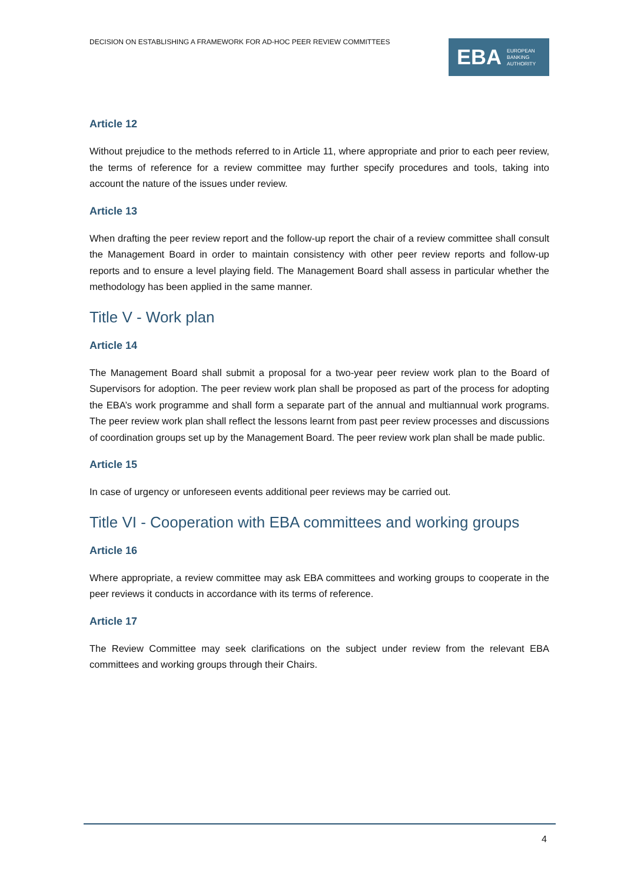DECISION ON ESTABLISHING A FRAMEWORK FOR AD-HOC PEER REVIEW COMMITTEES
EBA EUROPEAN
BANKING
AUTHORITY
Article 12
Without prejudice to the methods referred to in Article 11, where appropriate and prior to each peer review, the terms of reference for a review committee may further specify procedures and tools, taking into account the nature of the issues under review.
Article 13
When drafting the peer review report and the follow-up report the chair of a review committee shall consult the Management Board in order to maintain consistency with other peer review reports and follow-up reports and to ensure a level playing field. The Management Board shall assess in particular whether the methodology has been applied in the same manner.
Title V - Work plan
Article 14
The Management Board shall submit a proposal for a two-year peer review work plan to the Board of Supervisors for adoption. The peer review work plan shall be proposed as part of the process for adopting the EBA’s work programme and shall form a separate part of the annual and multiannual work programs. The peer review work plan shall reflect the lessons learnt from past peer review processes and discussions of coordination groups set up by the Management Board. The peer review work plan shall be made public.
Article 15
In case of urgency or unforeseen events additional peer reviews may be carried out.
Title VI - Cooperation with EBA committees and working groups
Article 16
Where appropriate, a review committee may ask EBA committees and working groups to cooperate in the peer reviews it conducts in accordance with its terms of reference.
Article 17
The Review Committee may seek clarifications on the subject under review from the relevant EBA committees and working groups through their Chairs.
4